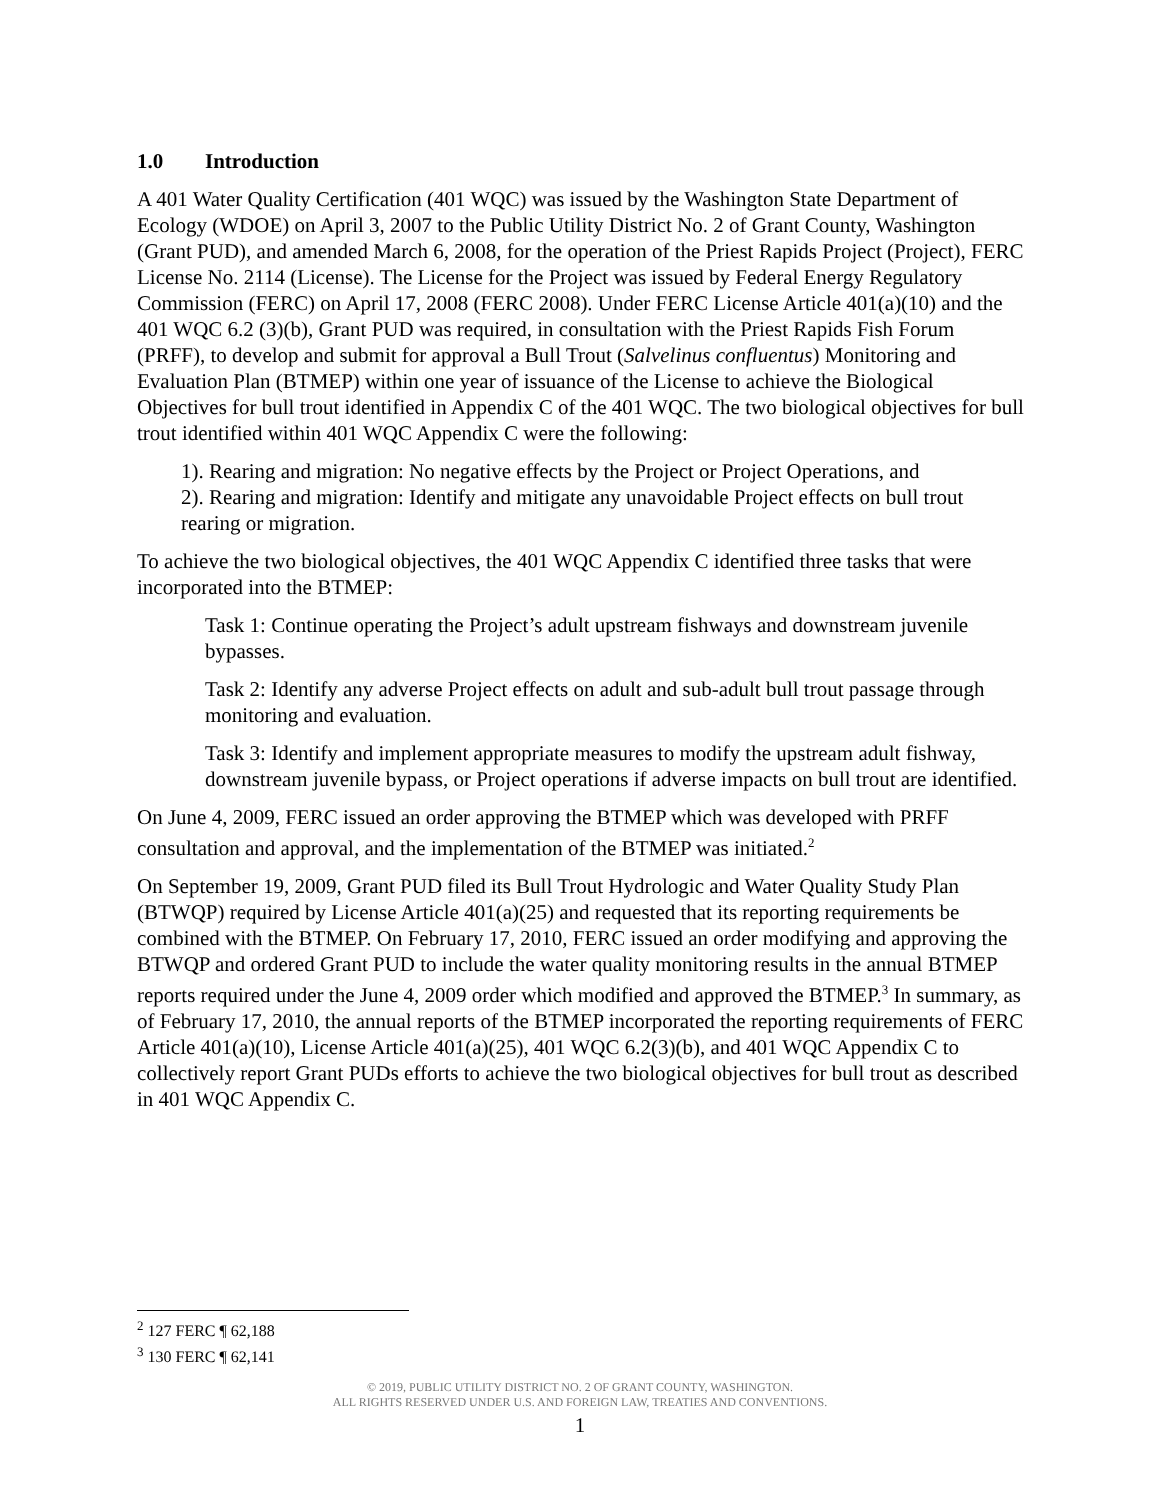1.0 Introduction
A 401 Water Quality Certification (401 WQC) was issued by the Washington State Department of Ecology (WDOE) on April 3, 2007 to the Public Utility District No. 2 of Grant County, Washington (Grant PUD), and amended March 6, 2008, for the operation of the Priest Rapids Project (Project), FERC License No. 2114 (License). The License for the Project was issued by Federal Energy Regulatory Commission (FERC) on April 17, 2008 (FERC 2008). Under FERC License Article 401(a)(10) and the 401 WQC 6.2 (3)(b), Grant PUD was required, in consultation with the Priest Rapids Fish Forum (PRFF), to develop and submit for approval a Bull Trout (Salvelinus confluentus) Monitoring and Evaluation Plan (BTMEP) within one year of issuance of the License to achieve the Biological Objectives for bull trout identified in Appendix C of the 401 WQC. The two biological objectives for bull trout identified within 401 WQC Appendix C were the following:
1). Rearing and migration: No negative effects by the Project or Project Operations, and
2). Rearing and migration: Identify and mitigate any unavoidable Project effects on bull trout rearing or migration.
To achieve the two biological objectives, the 401 WQC Appendix C identified three tasks that were incorporated into the BTMEP:
Task 1: Continue operating the Project’s adult upstream fishways and downstream juvenile bypasses.
Task 2: Identify any adverse Project effects on adult and sub-adult bull trout passage through monitoring and evaluation.
Task 3: Identify and implement appropriate measures to modify the upstream adult fishway, downstream juvenile bypass, or Project operations if adverse impacts on bull trout are identified.
On June 4, 2009, FERC issued an order approving the BTMEP which was developed with PRFF consultation and approval, and the implementation of the BTMEP was initiated.<sup>2</sup>
On September 19, 2009, Grant PUD filed its Bull Trout Hydrologic and Water Quality Study Plan (BTWQP) required by License Article 401(a)(25) and requested that its reporting requirements be combined with the BTMEP. On February 17, 2010, FERC issued an order modifying and approving the BTWQP and ordered Grant PUD to include the water quality monitoring results in the annual BTMEP reports required under the June 4, 2009 order which modified and approved the BTMEP.<sup>3</sup> In summary, as of February 17, 2010, the annual reports of the BTMEP incorporated the reporting requirements of FERC Article 401(a)(10), License Article 401(a)(25), 401 WQC 6.2(3)(b), and 401 WQC Appendix C to collectively report Grant PUDs efforts to achieve the two biological objectives for bull trout as described in 401 WQC Appendix C.
<sup>2</sup> 127 FERC ¶ 62,188
<sup>3</sup> 130 FERC ¶ 62,141
© 2019, PUBLIC UTILITY DISTRICT NO. 2 OF GRANT COUNTY, WASHINGTON.
ALL RIGHTS RESERVED UNDER U.S. AND FOREIGN LAW, TREATIES AND CONVENTIONS.
1